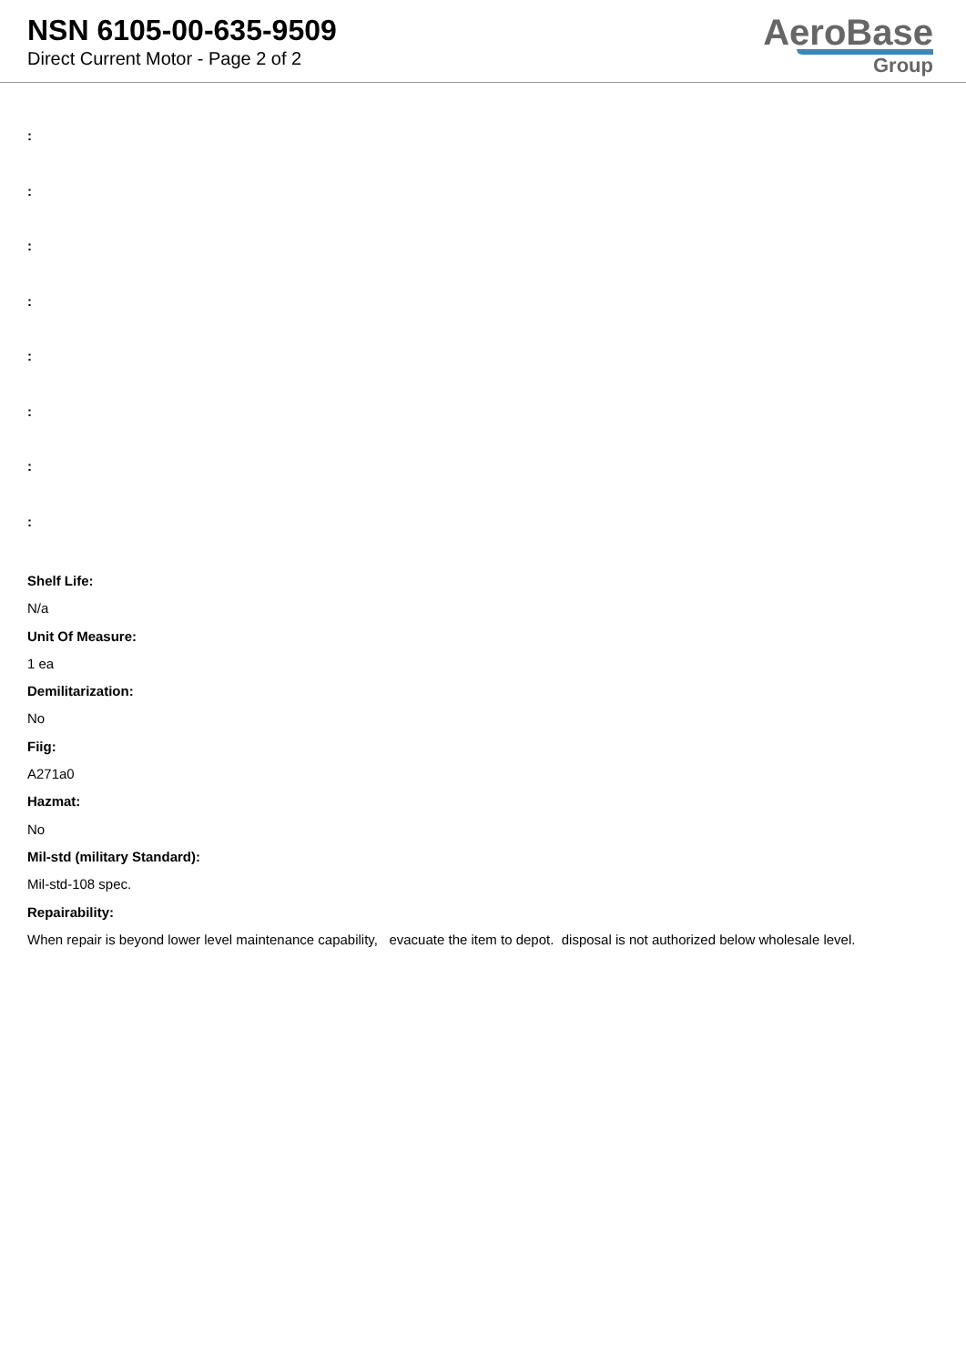NSN 6105-00-635-9509
Direct Current Motor - Page 2 of 2
AeroBase
Group
:
:
:
:
:
:
:
:
Shelf Life:
N/a
Unit Of Measure:
1 ea
Demilitarization:
No
Fiig:
A271a0
Hazmat:
No
Mil-std (military Standard):
Mil-std-108 spec.
Repairability:
When repair is beyond lower level maintenance capability, evacuate the item to depot. disposal is not authorized below wholesale level.